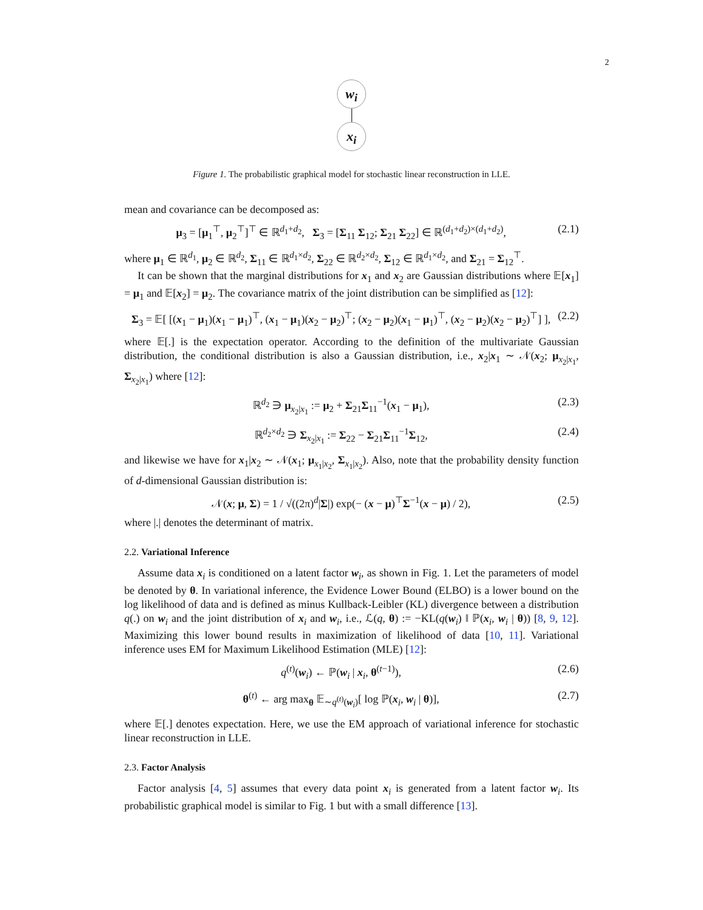2
w<sub>i</sub>
x<sub>i</sub>
Figure 1. The probabilistic graphical model for stochastic linear reconstruction in LLE.
mean and covariance can be decomposed as:
μ<sub>3</sub> = [μ<sub>1</sub><sup>⊤</sup>, μ<sub>2</sub><sup>⊤</sup>]<sup>⊤</sup> ∈ ℝ<sup>d<sub>1</sub>+d<sub>2</sub></sup>, Σ<sub>3</sub> = [Σ<sub>11</sub> Σ<sub>12</sub>; Σ<sub>21</sub> Σ<sub>22</sub>] ∈ ℝ<sup>(d<sub>1</sub>+d<sub>2</sub>)×(d<sub>1</sub>+d<sub>2</sub>)</sup>, (2.1)
where μ<sub>1</sub> ∈ ℝ<sup>d<sub>1</sub></sup>, μ<sub>2</sub> ∈ ℝ<sup>d<sub>2</sub></sup>, Σ<sub>11</sub> ∈ ℝ<sup>d<sub>1</sub>×d<sub>2</sub></sup>, Σ<sub>22</sub> ∈ ℝ<sup>d<sub>2</sub>×d<sub>2</sub></sup>, Σ<sub>12</sub> ∈ ℝ<sup>d<sub>1</sub>×d<sub>2</sub></sup>, and Σ<sub>21</sub> = Σ<sub>12</sub><sup>⊤</sup>.
It can be shown that the marginal distributions for x<sub>1</sub> and x<sub>2</sub> are Gaussian distributions where 𝔼[x<sub>1</sub>] = μ<sub>1</sub> and 𝔼[x<sub>2</sub>] = μ<sub>2</sub>. The covariance matrix of the joint distribution can be simplified as [12]:
Σ<sub>3</sub> = 𝔼[ [(x<sub>1</sub> − μ<sub>1</sub>)(x<sub>1</sub> − μ<sub>1</sub>)<sup>⊤</sup>, (x<sub>1</sub> − μ<sub>1</sub>)(x<sub>2</sub> − μ<sub>2</sub>)<sup>⊤</sup>; (x<sub>2</sub> − μ<sub>2</sub>)(x<sub>1</sub> − μ<sub>1</sub>)<sup>⊤</sup>, (x<sub>2</sub> − μ<sub>2</sub>)(x<sub>2</sub> − μ<sub>2</sub>)<sup>⊤</sup>] ], (2.2)
where 𝔼[.] is the expectation operator. According to the definition of the multivariate Gaussian distribution, the conditional distribution is also a Gaussian distribution, i.e., x<sub>2</sub>|x<sub>1</sub> ∼ 𝒩(x<sub>2</sub>; μ<sub>x<sub>2</sub>|x<sub>1</sub></sub>, Σ<sub>x<sub>2</sub>|x<sub>1</sub></sub>) where [12]:
ℝ<sup>d<sub>2</sub></sup> ∋ μ<sub>x<sub>2</sub>|x<sub>1</sub></sub> := μ<sub>2</sub> + Σ<sub>21</sub>Σ<sub>11</sub><sup>−1</sup>(x<sub>1</sub> − μ<sub>1</sub>), (2.3)
ℝ<sup>d<sub>2</sub>×d<sub>2</sub></sup> ∋ Σ<sub>x<sub>2</sub>|x<sub>1</sub></sub> := Σ<sub>22</sub> − Σ<sub>21</sub>Σ<sub>11</sub><sup>−1</sup>Σ<sub>12</sub>, (2.4)
and likewise we have for x<sub>1</sub>|x<sub>2</sub> ∼ 𝒩(x<sub>1</sub>; μ<sub>x<sub>1</sub>|x<sub>2</sub></sub>, Σ<sub>x<sub>1</sub>|x<sub>2</sub></sub>). Also, note that the probability density function of d-dimensional Gaussian distribution is:
𝒩(x; μ, Σ) = 1 / √((2π)<sup>d</sup>|Σ|) exp(− (x − μ)<sup>⊤</sup>Σ<sup>−1</sup>(x − μ) / 2), (2.5)
where |.| denotes the determinant of matrix.
2.2. Variational Inference
Assume data x<sub>i</sub> is conditioned on a latent factor w<sub>i</sub>, as shown in Fig. 1. Let the parameters of model be denoted by θ. In variational inference, the Evidence Lower Bound (ELBO) is a lower bound on the log likelihood of data and is defined as minus Kullback-Leibler (KL) divergence between a distribution q(.) on w<sub>i</sub> and the joint distribution of x<sub>i</sub> and w<sub>i</sub>, i.e., ℒ(q, θ) := −KL(q(w<sub>i</sub>) ‖ ℙ(x<sub>i</sub>, w<sub>i</sub> | θ)) [8, 9, 12]. Maximizing this lower bound results in maximization of likelihood of data [10, 11]. Variational inference uses EM for Maximum Likelihood Estimation (MLE) [12]:
q<sup>(t)</sup>(w<sub>i</sub>) ← ℙ(w<sub>i</sub> | x<sub>i</sub>, θ<sup>(t−1)</sup>), (2.6)
θ<sup>(t)</sup> ← arg max<sub>θ</sub> 𝔼<sub>∼q<sup>(t)</sup>(w<sub>i</sub>)</sub>[ log ℙ(x<sub>i</sub>, w<sub>i</sub> | θ)], (2.7)
where 𝔼[.] denotes expectation. Here, we use the EM approach of variational inference for stochastic linear reconstruction in LLE.
2.3. Factor Analysis
Factor analysis [4, 5] assumes that every data point x<sub>i</sub> is generated from a latent factor w<sub>i</sub>. Its probabilistic graphical model is similar to Fig. 1 but with a small difference [13].